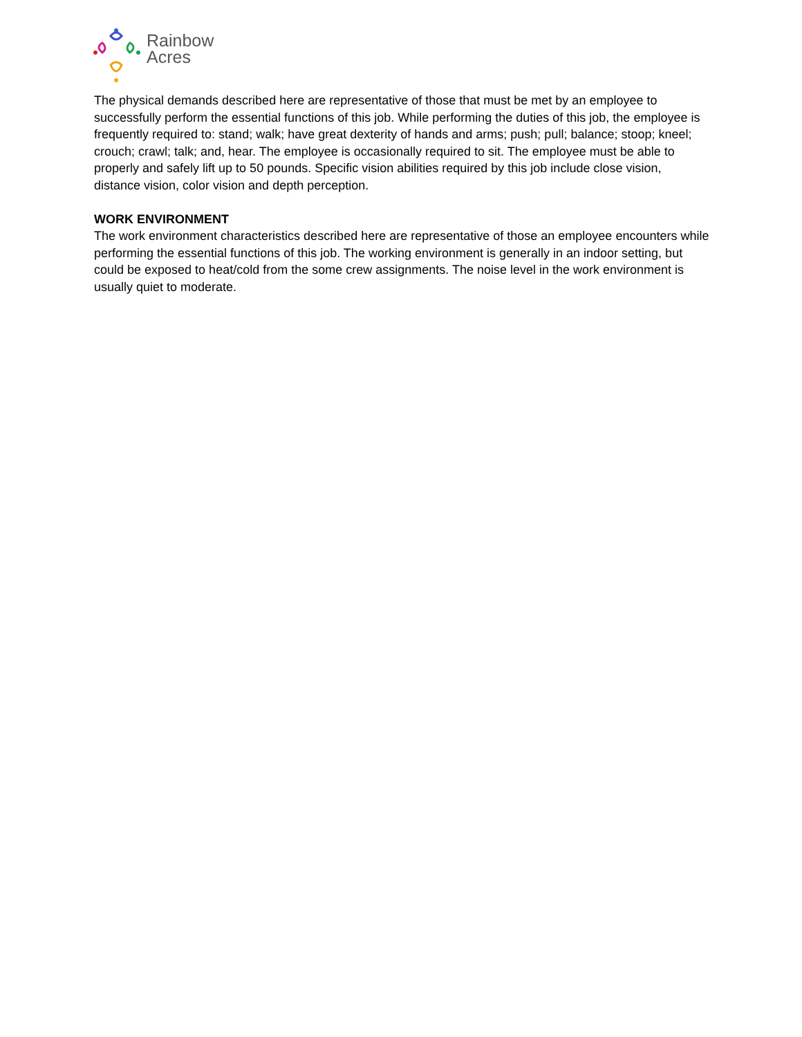Rainbow
Acres
The physical demands described here are representative of those that must be met by an employee to successfully perform the essential functions of this job. While performing the duties of this job, the employee is frequently required to: stand; walk; have great dexterity of hands and arms; push; pull; balance; stoop; kneel; crouch; crawl; talk; and, hear. The employee is occasionally required to sit. The employee must be able to properly and safely lift up to 50 pounds. Specific vision abilities required by this job include close vision, distance vision, color vision and depth perception.
WORK ENVIRONMENT
The work environment characteristics described here are representative of those an employee encounters while performing the essential functions of this job. The working environment is generally in an indoor setting, but could be exposed to heat/cold from the some crew assignments. The noise level in the work environment is usually quiet to moderate.